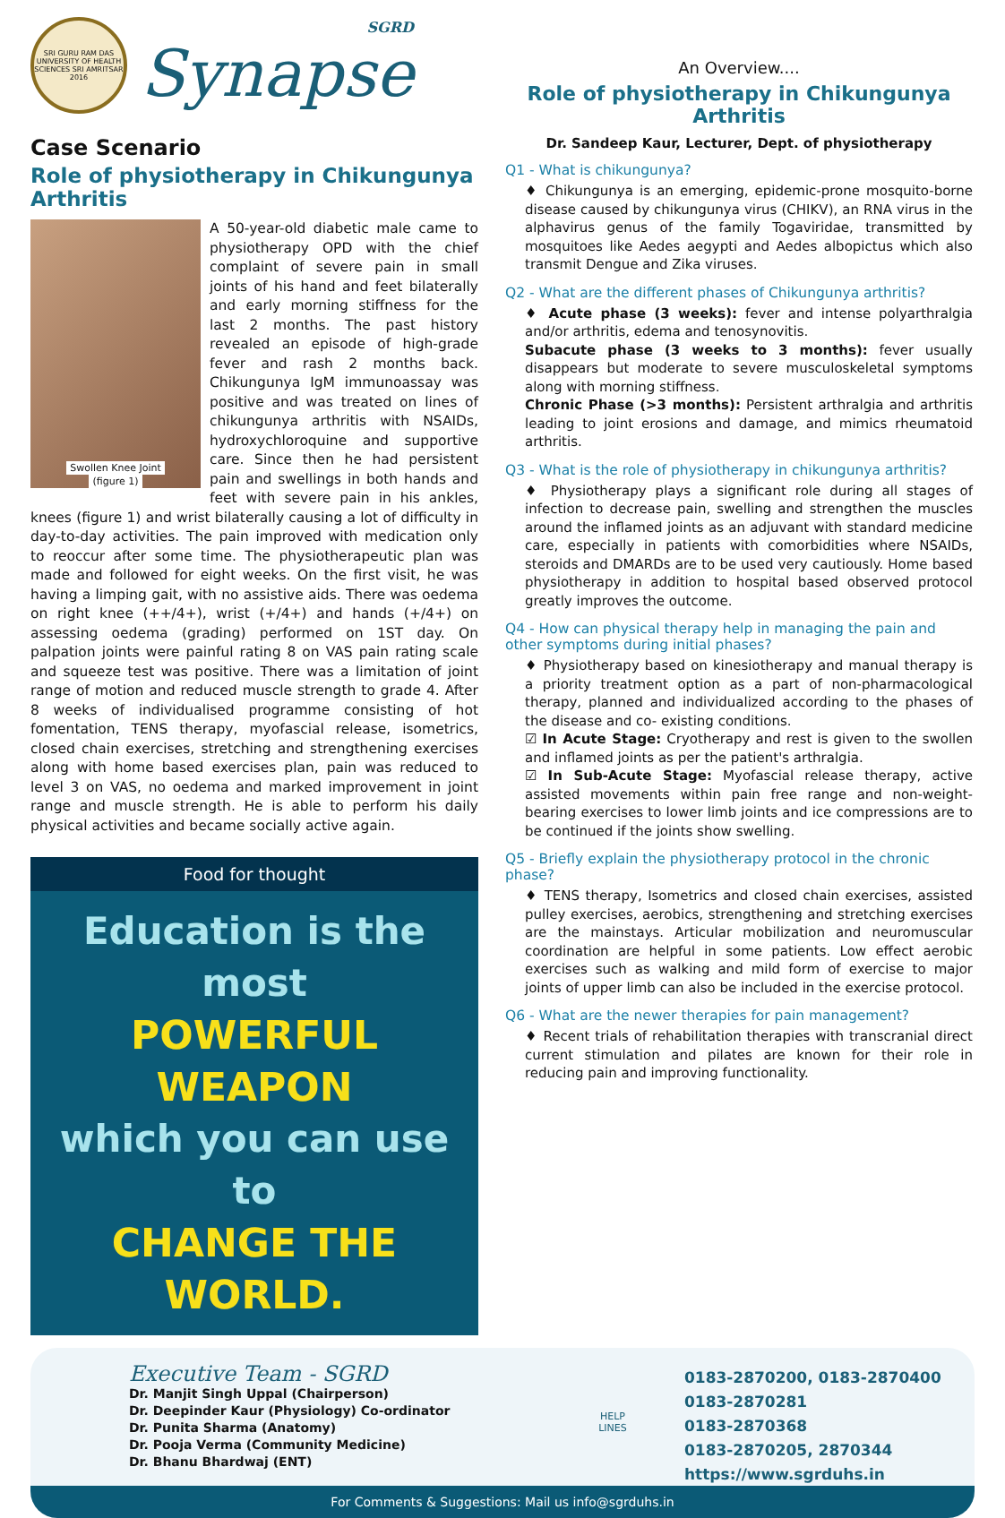SRI GURU RAM DAS UNIVERSITY OF HEALTH SCIENCES SRI AMRITSAR 2016
SGRD
Synapse
Case Scenario
Role of physiotherapy in Chikungunya Arthritis
Swollen Knee Joint
(figure 1)
A 50-year-old diabetic male came to physiotherapy OPD with the chief complaint of severe pain in small joints of his hand and feet bilaterally and early morning stiffness for the last 2 months. The past history revealed an episode of high-grade fever and rash 2 months back. Chikungunya IgM immunoassay was positive and was treated on lines of chikungunya arthritis with NSAIDs, hydroxychloroquine and supportive care. Since then he had persistent pain and swellings in both hands and feet with severe pain in his ankles, knees (figure 1) and wrist bilaterally causing a lot of difficulty in day-to-day activities. The pain improved with medication only to reoccur after some time. The physiotherapeutic plan was made and followed for eight weeks. On the first visit, he was having a limping gait, with no assistive aids. There was oedema on right knee (++/4+), wrist (+/4+) and hands (+/4+) on assessing oedema (grading) performed on 1ST day. On palpation joints were painful rating 8 on VAS pain rating scale and squeeze test was positive. There was a limitation of joint range of motion and reduced muscle strength to grade 4. After 8 weeks of individualised programme consisting of hot fomentation, TENS therapy, myofascial release, isometrics, closed chain exercises, stretching and strengthening exercises along with home based exercises plan, pain was reduced to level 3 on VAS, no oedema and marked improvement in joint range and muscle strength. He is able to perform his daily physical activities and became socially active again.
Food for thought
Education is the most
POWERFUL WEAPON
which you can use to
CHANGE THE WORLD.
An Overview....
Role of physiotherapy in Chikungunya Arthritis
Dr. Sandeep Kaur, Lecturer, Dept. of physiotherapy
Q1 - What is chikungunya?
♦ Chikungunya is an emerging, epidemic-prone mosquito-borne disease caused by chikungunya virus (CHIKV), an RNA virus in the alphavirus genus of the family Togaviridae, transmitted by mosquitoes like Aedes aegypti and Aedes albopictus which also transmit Dengue and Zika viruses.
Q2 - What are the different phases of Chikungunya arthritis?
♦ Acute phase (3 weeks): fever and intense polyarthralgia and/or arthritis, edema and tenosynovitis.
Subacute phase (3 weeks to 3 months): fever usually disappears but moderate to severe musculoskeletal symptoms along with morning stiffness.
Chronic Phase (>3 months): Persistent arthralgia and arthritis leading to joint erosions and damage, and mimics rheumatoid arthritis.
Q3 - What is the role of physiotherapy in chikungunya arthritis?
♦ Physiotherapy plays a significant role during all stages of infection to decrease pain, swelling and strengthen the muscles around the inflamed joints as an adjuvant with standard medicine care, especially in patients with comorbidities where NSAIDs, steroids and DMARDs are to be used very cautiously. Home based physiotherapy in addition to hospital based observed protocol greatly improves the outcome.
Q4 - How can physical therapy help in managing the pain and other symptoms during initial phases?
♦ Physiotherapy based on kinesiotherapy and manual therapy is a priority treatment option as a part of non-pharmacological therapy, planned and individualized according to the phases of the disease and co- existing conditions.
☑ In Acute Stage: Cryotherapy and rest is given to the swollen and inflamed joints as per the patient's arthralgia.
☑ In Sub-Acute Stage: Myofascial release therapy, active assisted movements within pain free range and non-weight-bearing exercises to lower limb joints and ice compressions are to be continued if the joints show swelling.
Q5 - Briefly explain the physiotherapy protocol in the chronic phase?
♦ TENS therapy, Isometrics and closed chain exercises, assisted pulley exercises, aerobics, strengthening and stretching exercises are the mainstays. Articular mobilization and neuromuscular coordination are helpful in some patients. Low effect aerobic exercises such as walking and mild form of exercise to major joints of upper limb can also be included in the exercise protocol.
Q6 - What are the newer therapies for pain management?
♦ Recent trials of rehabilitation therapies with transcranial direct current stimulation and pilates are known for their role in reducing pain and improving functionality.
Executive Team - SGRD
Dr. Manjit Singh Uppal (Chairperson)
Dr. Deepinder Kaur (Physiology) Co-ordinator
Dr. Punita Sharma (Anatomy)
Dr. Pooja Verma (Community Medicine)
Dr. Bhanu Bhardwaj (ENT)
HELP
LINES
0183-2870200, 0183-2870400
0183-2870281
0183-2870368
0183-2870205, 2870344
https://www.sgrduhs.in
For Comments & Suggestions: Mail us info@sgrduhs.in